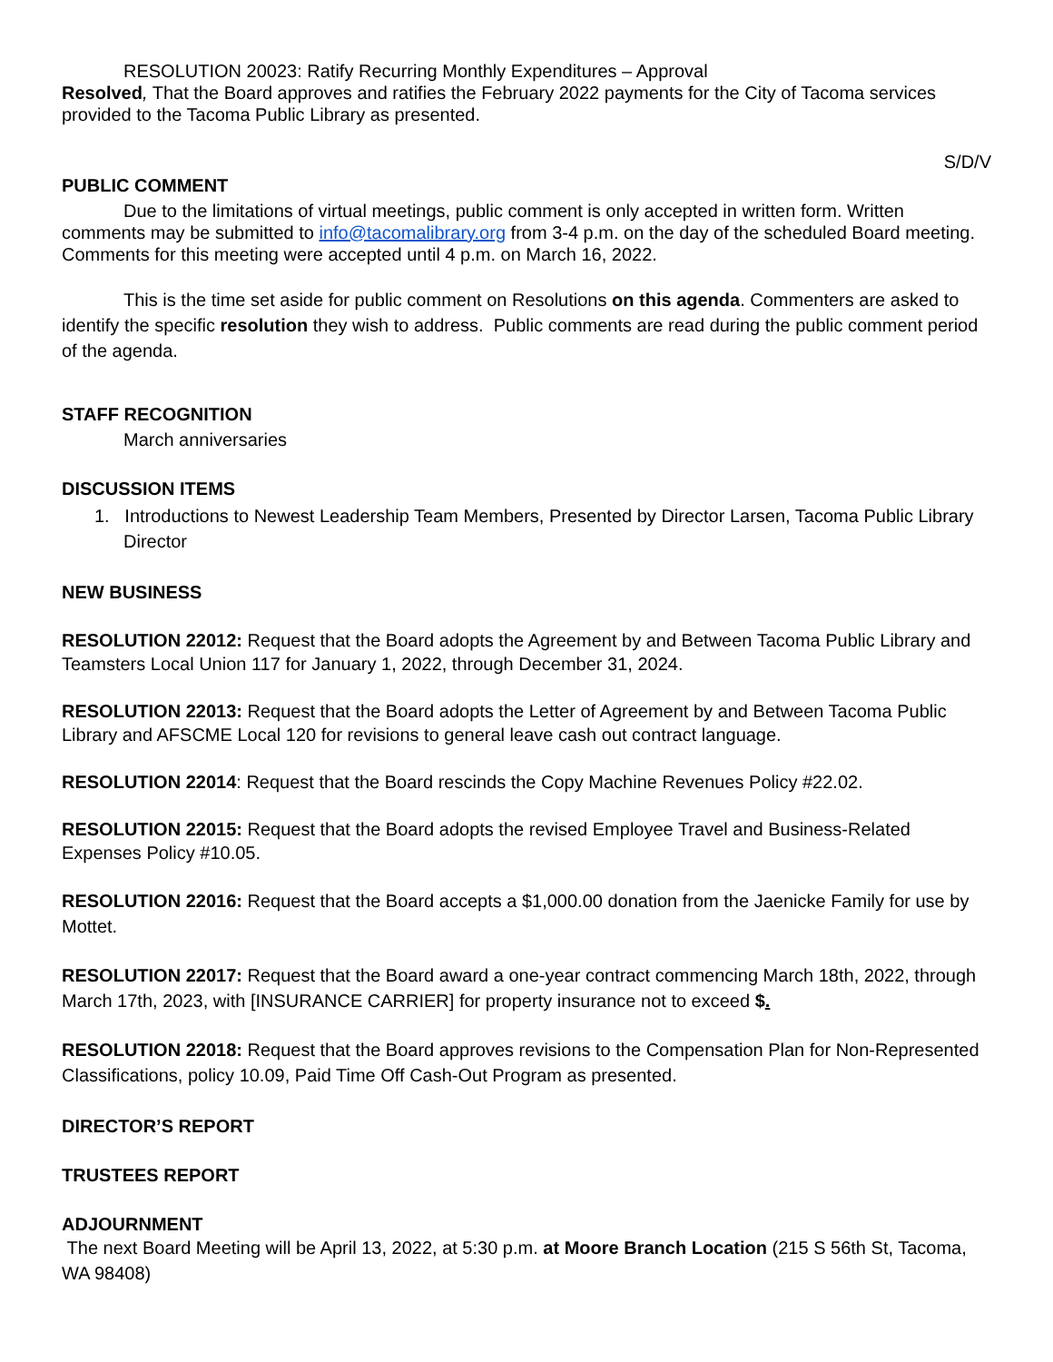RESOLUTION 20023: Ratify Recurring Monthly Expenditures – Approval
Resolved, That the Board approves and ratifies the February 2022 payments for the City of Tacoma services provided to the Tacoma Public Library as presented.
S/D/V
PUBLIC COMMENT
Due to the limitations of virtual meetings, public comment is only accepted in written form. Written comments may be submitted to info@tacomalibrary.org from 3-4 p.m. on the day of the scheduled Board meeting. Comments for this meeting were accepted until 4 p.m. on March 16, 2022.
This is the time set aside for public comment on Resolutions on this agenda. Commenters are asked to identify the specific resolution they wish to address. Public comments are read during the public comment period of the agenda.
STAFF RECOGNITION
March anniversaries
DISCUSSION ITEMS
1. Introductions to Newest Leadership Team Members, Presented by Director Larsen, Tacoma Public Library Director
NEW BUSINESS
RESOLUTION 22012: Request that the Board adopts the Agreement by and Between Tacoma Public Library and Teamsters Local Union 117 for January 1, 2022, through December 31, 2024.
RESOLUTION 22013: Request that the Board adopts the Letter of Agreement by and Between Tacoma Public Library and AFSCME Local 120 for revisions to general leave cash out contract language.
RESOLUTION 22014: Request that the Board rescinds the Copy Machine Revenues Policy #22.02.
RESOLUTION 22015: Request that the Board adopts the revised Employee Travel and Business-Related Expenses Policy #10.05.
RESOLUTION 22016: Request that the Board accepts a $1,000.00 donation from the Jaenicke Family for use by Mottet.
RESOLUTION 22017: Request that the Board award a one-year contract commencing March 18th, 2022, through March 17th, 2023, with [INSURANCE CARRIER] for property insurance not to exceed $.
RESOLUTION 22018: Request that the Board approves revisions to the Compensation Plan for Non-Represented Classifications, policy 10.09, Paid Time Off Cash-Out Program as presented.
DIRECTOR’S REPORT
TRUSTEES REPORT
ADJOURNMENT
The next Board Meeting will be April 13, 2022, at 5:30 p.m. at Moore Branch Location (215 S 56th St, Tacoma, WA 98408)